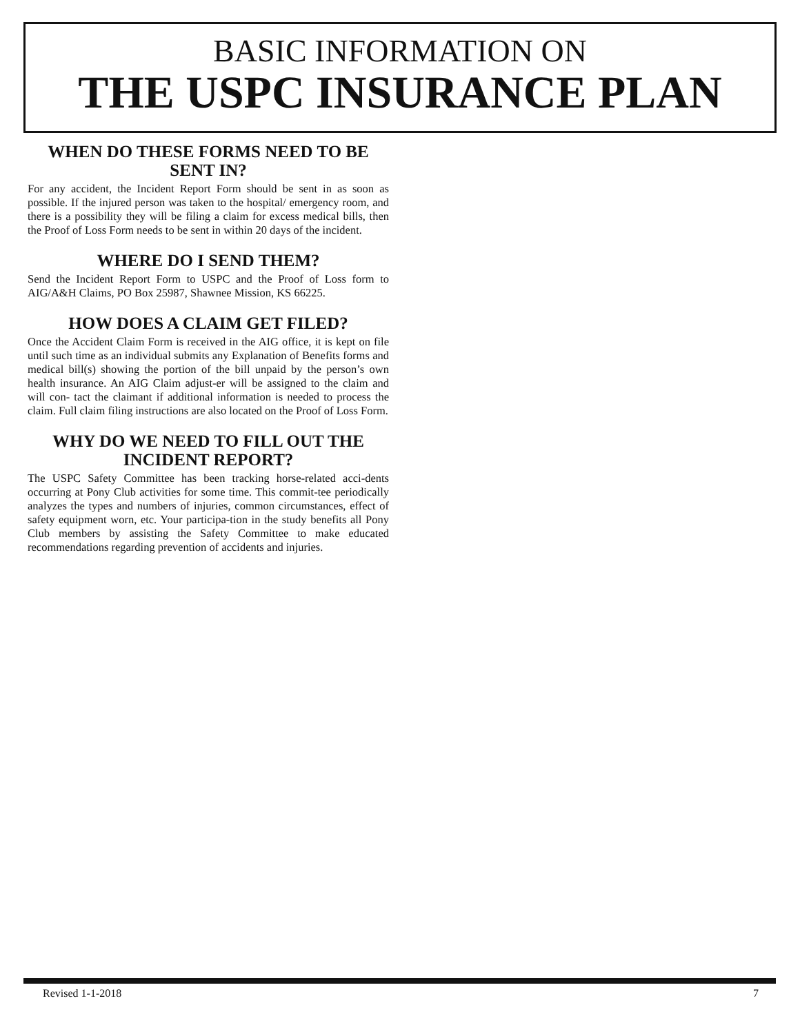BASIC INFORMATION ON
THE USPC INSURANCE PLAN
WHEN DO THESE FORMS NEED TO BE SENT IN?
For any accident, the Incident Report Form should be sent in as soon as possible. If the injured person was taken to the hospital/ emergency room, and there is a possibility they will be filing a claim for excess medical bills, then the Proof of Loss Form needs to be sent in within 20 days of the incident.
WHERE DO I SEND THEM?
Send the Incident Report Form to USPC and the Proof of Loss form to AIG/A&H Claims, PO Box 25987, Shawnee Mission, KS 66225.
HOW DOES A CLAIM GET FILED?
Once the Accident Claim Form is received in the AIG office, it is kept on file until such time as an individual submits any Explanation of Benefits forms and medical bill(s) showing the portion of the bill unpaid by the person’s own health insurance. An AIG Claim adjust-er will be assigned to the claim and will con- tact the claimant if additional information is needed to process the claim. Full claim filing instructions are also located on the Proof of Loss Form.
WHY DO WE NEED TO FILL OUT THE INCIDENT REPORT?
The USPC Safety Committee has been tracking horse-related acci-dents occurring at Pony Club activities for some time. This commit-tee periodically analyzes the types and numbers of injuries, common circumstances, effect of safety equipment worn, etc. Your participa-tion in the study benefits all Pony Club members by assisting the Safety Committee to make educated recommendations regarding prevention of accidents and injuries.
Revised 1-1-2018 7